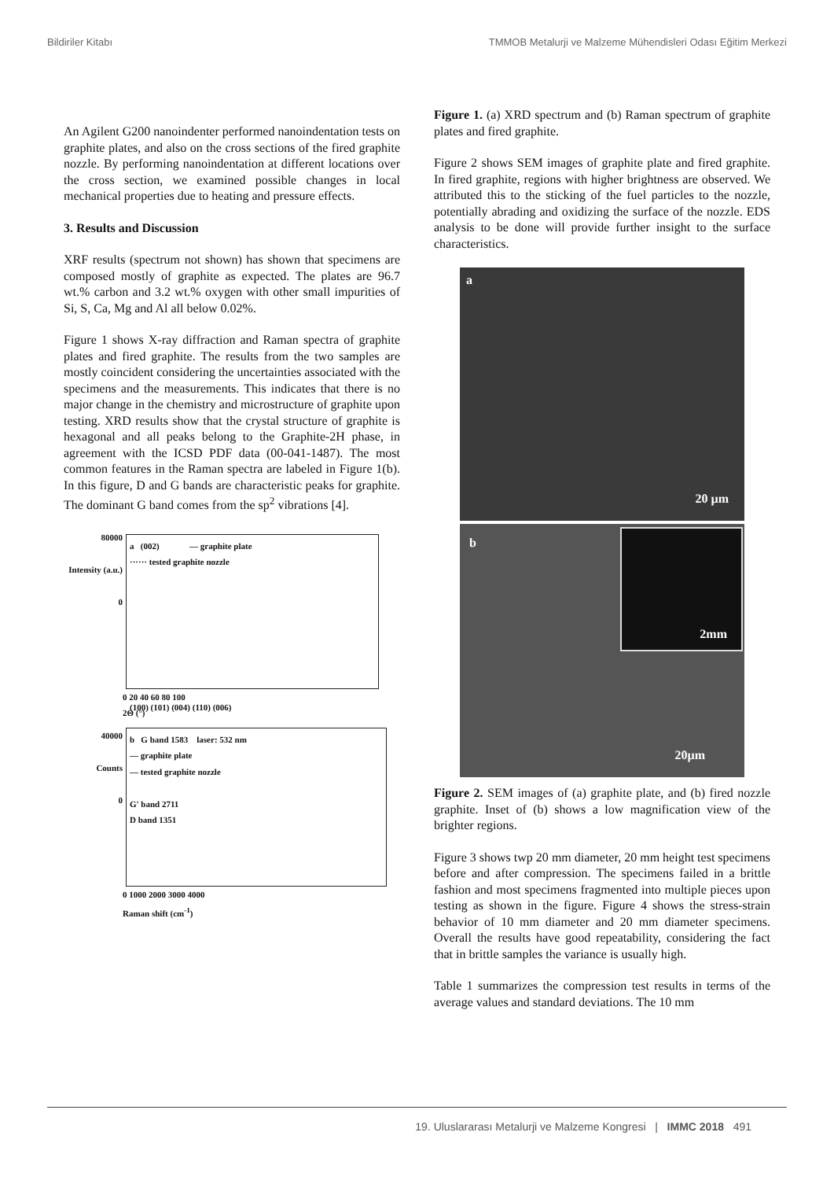Bildiriler Kitabı TMMOB Metalurji ve Malzeme Mühendisleri Odası Eğitim Merkezi
An Agilent G200 nanoindenter performed nanoindentation tests on graphite plates, and also on the cross sections of the fired graphite nozzle. By performing nanoindentation at different locations over the cross section, we examined possible changes in local mechanical properties due to heating and pressure effects.
3. Results and Discussion
XRF results (spectrum not shown) has shown that specimens are composed mostly of graphite as expected. The plates are 96.7 wt.% carbon and 3.2 wt.% oxygen with other small impurities of Si, S, Ca, Mg and Al all below 0.02%.
Figure 1 shows X-ray diffraction and Raman spectra of graphite plates and fired graphite. The results from the two samples are mostly coincident considering the uncertainties associated with the specimens and the measurements. This indicates that there is no major change in the chemistry and microstructure of graphite upon testing. XRD results show that the crystal structure of graphite is hexagonal and all peaks belong to the Graphite-2H phase, in agreement with the ICSD PDF data (00-041-1487). The most common features in the Raman spectra are labeled in Figure 1(b). In this figure, D and G bands are characteristic peaks for graphite. The dominant G band comes from the sp<sup>2</sup> vibrations [4].
80000
Intensity (a.u.)
0
a (002) — graphite plate
······ tested graphite nozzle
(100) (101) (004) (110) (006)
0 20 40 60 80 100
2Θ (°)
40000
Counts
0
b G band 1583 laser: 532 nm
— graphite plate
— tested graphite nozzle
G' band 2711
D band 1351
0 1000 2000 3000 4000
Raman shift (cm<sup>-1</sup>)
Figure 1. (a) XRD spectrum and (b) Raman spectrum of graphite plates and fired graphite.
Figure 2 shows SEM images of graphite plate and fired graphite. In fired graphite, regions with higher brightness are observed. We attributed this to the sticking of the fuel particles to the nozzle, potentially abrading and oxidizing the surface of the nozzle. EDS analysis to be done will provide further insight to the surface characteristics.
a
20 µm
b
2mm
20µm
Figure 2. SEM images of (a) graphite plate, and (b) fired nozzle graphite. Inset of (b) shows a low magnification view of the brighter regions.
Figure 3 shows twp 20 mm diameter, 20 mm height test specimens before and after compression. The specimens failed in a brittle fashion and most specimens fragmented into multiple pieces upon testing as shown in the figure. Figure 4 shows the stress-strain behavior of 10 mm diameter and 20 mm diameter specimens. Overall the results have good repeatability, considering the fact that in brittle samples the variance is usually high.
Table 1 summarizes the compression test results in terms of the average values and standard deviations. The 10 mm
19. Uluslararası Metalurji ve Malzeme Kongresi | IMMC 2018 491